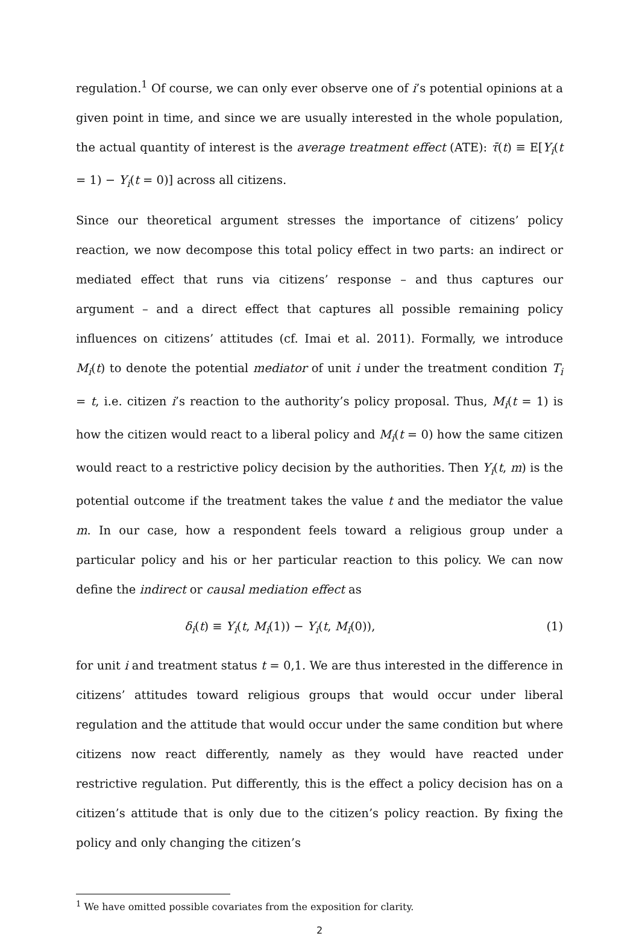regulation.<sup>1</sup> Of course, we can only ever observe one of i’s potential opinions at a given point in time, and since we are usually interested in the whole population, the actual quantity of interest is the average treatment effect (ATE): τ̄(t) ≡ E[Y<sub>i</sub>(t = 1) − Y<sub>i</sub>(t = 0)] across all citizens.
Since our theoretical argument stresses the importance of citizens’ policy reaction, we now decompose this total policy effect in two parts: an indirect or mediated effect that runs via citizens’ response – and thus captures our argument – and a direct effect that captures all possible remaining policy influences on citizens’ attitudes (cf. Imai et al. 2011). Formally, we introduce M<sub>i</sub>(t) to denote the potential mediator of unit i under the treatment condition T<sub>i</sub> = t, i.e. citizen i’s reaction to the authority’s policy proposal. Thus, M<sub>i</sub>(t = 1) is how the citizen would react to a liberal policy and M<sub>i</sub>(t = 0) how the same citizen would react to a restrictive policy decision by the authorities. Then Y<sub>i</sub>(t, m) is the potential outcome if the treatment takes the value t and the mediator the value m. In our case, how a respondent feels toward a religious group under a particular policy and his or her particular reaction to this policy. We can now define the indirect or causal mediation effect as
δ<sub>i</sub>(t) ≡ Y<sub>i</sub>(t, M<sub>i</sub>(1)) − Y<sub>i</sub>(t, M<sub>i</sub>(0)), (1)
for unit i and treatment status t = 0,1. We are thus interested in the difference in citizens’ attitudes toward religious groups that would occur under liberal regulation and the attitude that would occur under the same condition but where citizens now react differently, namely as they would have reacted under restrictive regulation. Put differently, this is the effect a policy decision has on a citizen’s attitude that is only due to the citizen’s policy reaction. By fixing the policy and only changing the citizen’s
<sup>1</sup> We have omitted possible covariates from the exposition for clarity.
2